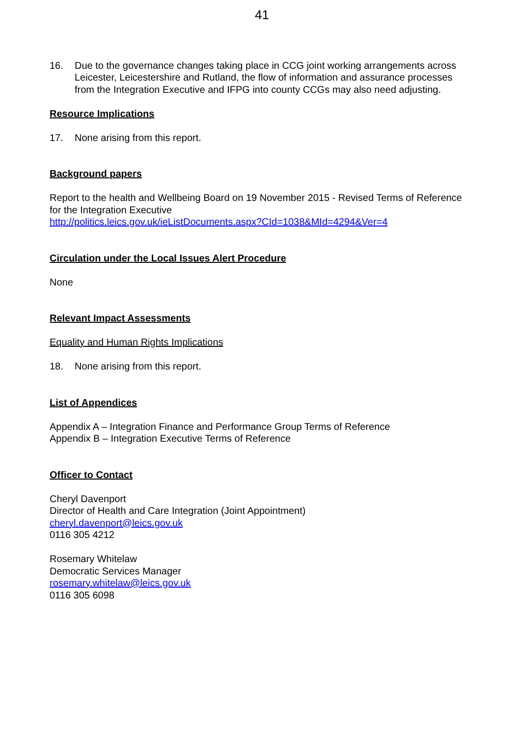41
16. Due to the governance changes taking place in CCG joint working arrangements across Leicester, Leicestershire and Rutland, the flow of information and assurance processes from the Integration Executive and IFPG into county CCGs may also need adjusting.
Resource Implications
17. None arising from this report.
Background papers
Report to the health and Wellbeing Board on 19 November 2015 - Revised Terms of Reference for the Integration Executive
http://politics.leics.gov.uk/ieListDocuments.aspx?CId=1038&MId=4294&Ver=4
Circulation under the Local Issues Alert Procedure
None
Relevant Impact Assessments
Equality and Human Rights Implications
18. None arising from this report.
List of Appendices
Appendix A – Integration Finance and Performance Group Terms of Reference
Appendix B – Integration Executive Terms of Reference
Officer to Contact
Cheryl Davenport
Director of Health and Care Integration (Joint Appointment)
cheryl.davenport@leics.gov.uk
0116 305 4212
Rosemary Whitelaw
Democratic Services Manager
rosemary.whitelaw@leics.gov.uk
0116 305 6098